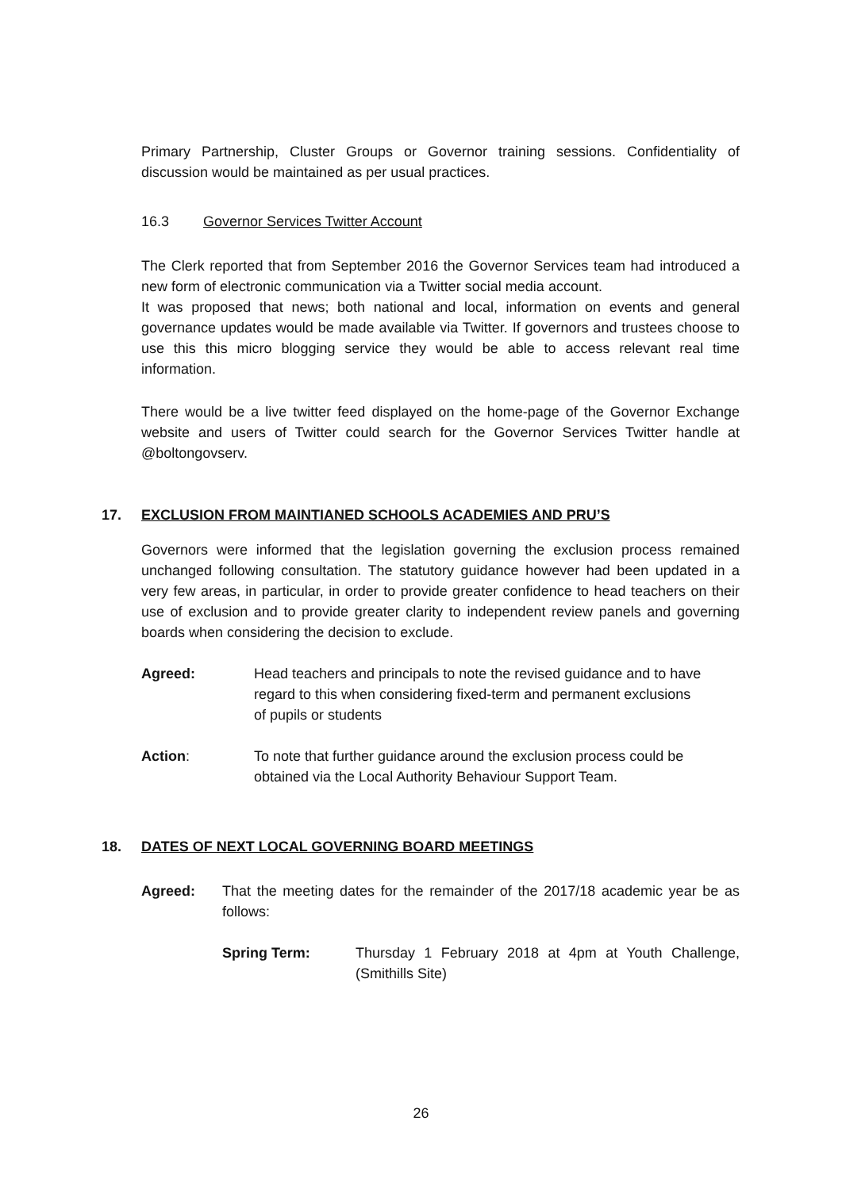Primary Partnership, Cluster Groups or Governor training sessions. Confidentiality of discussion would be maintained as per usual practices.
16.3 Governor Services Twitter Account
The Clerk reported that from September 2016 the Governor Services team had introduced a new form of electronic communication via a Twitter social media account.
It was proposed that news; both national and local, information on events and general governance updates would be made available via Twitter. If governors and trustees choose to use this this micro blogging service they would be able to access relevant real time information.
There would be a live twitter feed displayed on the home-page of the Governor Exchange website and users of Twitter could search for the Governor Services Twitter handle at @boltongovserv.
17. EXCLUSION FROM MAINTIANED SCHOOLS ACADEMIES AND PRU’S
Governors were informed that the legislation governing the exclusion process remained unchanged following consultation. The statutory guidance however had been updated in a very few areas, in particular, in order to provide greater confidence to head teachers on their use of exclusion and to provide greater clarity to independent review panels and governing boards when considering the decision to exclude.
Agreed: Head teachers and principals to note the revised guidance and to have regard to this when considering fixed-term and permanent exclusions of pupils or students
Action: To note that further guidance around the exclusion process could be obtained via the Local Authority Behaviour Support Team.
18. DATES OF NEXT LOCAL GOVERNING BOARD MEETINGS
Agreed: That the meeting dates for the remainder of the 2017/18 academic year be as follows:
Spring Term: Thursday 1 February 2018 at 4pm at Youth Challenge, (Smithills Site)
26